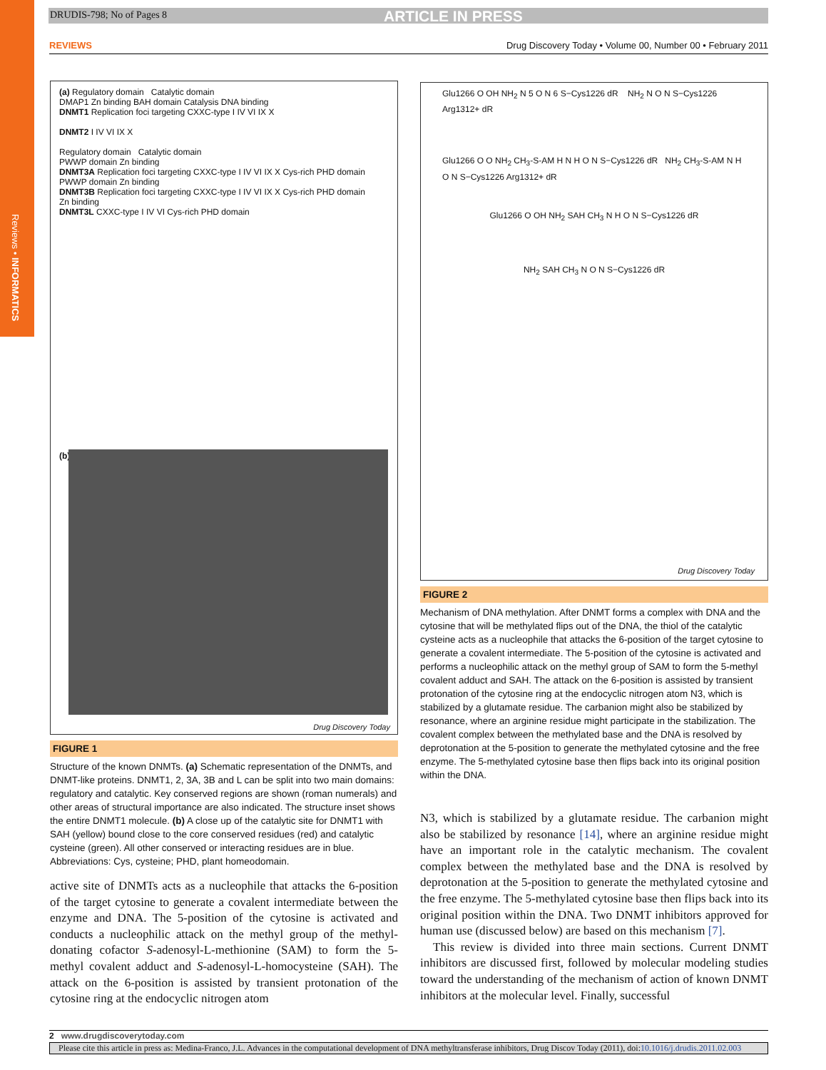Reviews • INFORMATICS
DRUDIS-798; No of Pages 8 ARTICLE IN PRESS
REVIEWS Drug Discovery Today • Volume 00, Number 00 • February 2011
(a) Regulatory domain Catalytic domain
DMAP1 Zn binding BAH domain Catalysis DNA binding
DNMT1 Replication foci targeting CXXC-type I IV VI IX X
DNMT2 I IV VI IX X
Regulatory domain Catalytic domain
PWWP domain Zn binding
DNMT3A Replication foci targeting CXXC-type I IV VI IX X Cys-rich PHD domain
PWWP domain Zn binding
DNMT3B Replication foci targeting CXXC-type I IV VI IX X Cys-rich PHD domain
Zn binding
DNMT3L CXXC-type I IV VI Cys-rich PHD domain
(b)
Drug Discovery Today
FIGURE 1
Structure of the known DNMTs. (a) Schematic representation of the DNMTs, and DNMT-like proteins. DNMT1, 2, 3A, 3B and L can be split into two main domains: regulatory and catalytic. Key conserved regions are shown (roman numerals) and other areas of structural importance are also indicated. The structure inset shows the entire DNMT1 molecule. (b) A close up of the catalytic site for DNMT1 with SAH (yellow) bound close to the core conserved residues (red) and catalytic cysteine (green). All other conserved or interacting residues are in blue. Abbreviations: Cys, cysteine; PHD, plant homeodomain.
active site of DNMTs acts as a nucleophile that attacks the 6-position of the target cytosine to generate a covalent intermediate between the enzyme and DNA. The 5-position of the cytosine is activated and conducts a nucleophilic attack on the methyl group of the methyl-donating cofactor S-adenosyl-L-methionine (SAM) to form the 5-methyl covalent adduct and S-adenosyl-L-homocysteine (SAH). The attack on the 6-position is assisted by transient protonation of the cytosine ring at the endocyclic nitrogen atom
Glu1266 O OH NH<sub>2</sub> N 5 O N 6 S−Cys1226 dR NH<sub>2</sub> N O N S−Cys1226 Arg1312+ dR
Glu1266 O O NH<sub>2</sub> CH<sub>3</sub>-S-AM H N H O N S−Cys1226 dR NH<sub>2</sub> CH<sub>3</sub>-S-AM N H O N S−Cys1226 Arg1312+ dR
Glu1266 O OH NH<sub>2</sub> SAH CH<sub>3</sub> N H O N S−Cys1226 dR
NH<sub>2</sub> SAH CH<sub>3</sub> N O N S−Cys1226 dR
Drug Discovery Today
FIGURE 2
Mechanism of DNA methylation. After DNMT forms a complex with DNA and the cytosine that will be methylated flips out of the DNA, the thiol of the catalytic cysteine acts as a nucleophile that attacks the 6-position of the target cytosine to generate a covalent intermediate. The 5-position of the cytosine is activated and performs a nucleophilic attack on the methyl group of SAM to form the 5-methyl covalent adduct and SAH. The attack on the 6-position is assisted by transient protonation of the cytosine ring at the endocyclic nitrogen atom N3, which is stabilized by a glutamate residue. The carbanion might also be stabilized by resonance, where an arginine residue might participate in the stabilization. The covalent complex between the methylated base and the DNA is resolved by deprotonation at the 5-position to generate the methylated cytosine and the free enzyme. The 5-methylated cytosine base then flips back into its original position within the DNA.
N3, which is stabilized by a glutamate residue. The carbanion might also be stabilized by resonance [14], where an arginine residue might have an important role in the catalytic mechanism. The covalent complex between the methylated base and the DNA is resolved by deprotonation at the 5-position to generate the methylated cytosine and the free enzyme. The 5-methylated cytosine base then flips back into its original position within the DNA. Two DNMT inhibitors approved for human use (discussed below) are based on this mechanism [7].
This review is divided into three main sections. Current DNMT inhibitors are discussed first, followed by molecular modeling studies toward the understanding of the mechanism of action of known DNMT inhibitors at the molecular level. Finally, successful
2 www.drugdiscoverytoday.com
Please cite this article in press as: Medina-Franco, J.L. Advances in the computational development of DNA methyltransferase inhibitors, Drug Discov Today (2011), doi:10.1016/j.drudis.2011.02.003